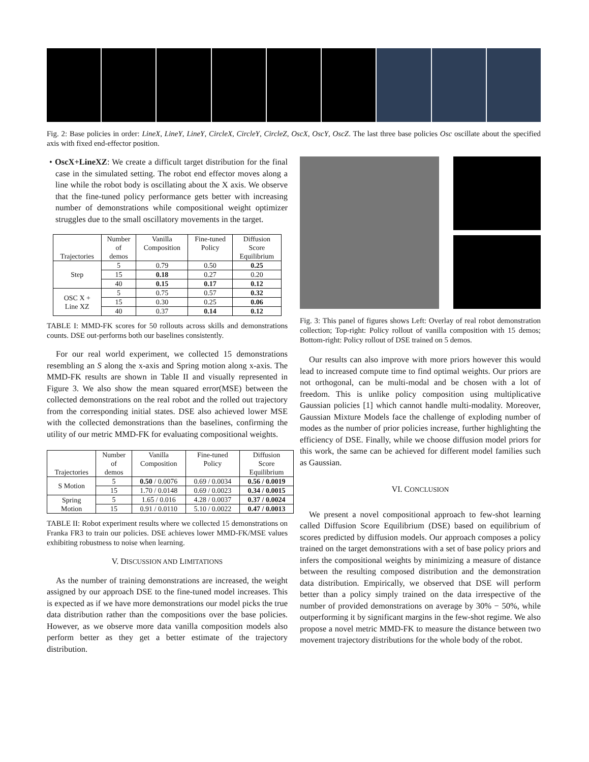Fig. 2: Base policies in order: LineX, LineY, LineY, CircleX, CircleY, CircleZ, OscX, OscY, OscZ. The last three base policies Osc oscillate about the specified axis with fixed end-effector position.
• OscX+LineXZ: We create a difficult target distribution for the final case in the simulated setting. The robot end effector moves along a line while the robot body is oscillating about the X axis. We observe that the fine-tuned policy performance gets better with increasing number of demonstrations while compositional weight optimizer struggles due to the small oscillatory movements in the target.
| Trajectories | Number of demos | Vanilla Composition | Fine-tuned Policy | Diffusion Score Equilibrium |
| --- | --- | --- | --- | --- |
| Step | 5 | 0.79 | 0.50 | 0.25 |
| | 15 | 0.18 | 0.27 | 0.20 |
| | 40 | 0.15 | 0.17 | 0.12 |
| OSC X + Line XZ | 5 | 0.75 | 0.57 | 0.32 |
| | 15 | 0.30 | 0.25 | 0.06 |
| | 40 | 0.37 | 0.14 | 0.12 |
TABLE I: MMD-FK scores for 50 rollouts across skills and demonstrations counts. DSE out-performs both our baselines consistently.
For our real world experiment, we collected 15 demonstrations resembling an S along the x-axis and Spring motion along x-axis. The MMD-FK results are shown in Table II and visually represented in Figure 3. We also show the mean squared error(MSE) between the collected demonstrations on the real robot and the rolled out trajectory from the corresponding initial states. DSE also achieved lower MSE with the collected demonstrations than the baselines, confirming the utility of our metric MMD-FK for evaluating compositional weights.
| Trajectories | Number of demos | Vanilla Composition | Fine-tuned Policy | Diffusion Score Equilibrium |
| --- | --- | --- | --- | --- |
| S Motion | 5 | 0.50 / 0.0076 | 0.69 / 0.0034 | 0.56 / 0.0019 |
| | 15 | 1.70 / 0.0148 | 0.69 / 0.0023 | 0.34 / 0.0015 |
| Spring Motion | 5 | 1.65 / 0.016 | 4.28 / 0.0037 | 0.37 / 0.0024 |
| | 15 | 0.91 / 0.0110 | 5.10 / 0.0022 | 0.47 / 0.0013 |
TABLE II: Robot experiment results where we collected 15 demonstrations on Franka FR3 to train our policies. DSE achieves lower MMD-FK/MSE values exhibiting robustness to noise when learning.
V. DISCUSSION AND LIMITATIONS
As the number of training demonstrations are increased, the weight assigned by our approach DSE to the fine-tuned model increases. This is expected as if we have more demonstrations our model picks the true data distribution rather than the compositions over the base policies. However, as we observe more data vanilla composition models also perform better as they get a better estimate of the trajectory distribution.
Fig. 3: This panel of figures shows Left: Overlay of real robot demonstration collection; Top-right: Policy rollout of vanilla composition with 15 demos; Bottom-right: Policy rollout of DSE trained on 5 demos.
Our results can also improve with more priors however this would lead to increased compute time to find optimal weights. Our priors are not orthogonal, can be multi-modal and be chosen with a lot of freedom. This is unlike policy composition using multiplicative Gaussian policies [1] which cannot handle multi-modality. Moreover, Gaussian Mixture Models face the challenge of exploding number of modes as the number of prior policies increase, further highlighting the efficiency of DSE. Finally, while we choose diffusion model priors for this work, the same can be achieved for different model families such as Gaussian.
VI. CONCLUSION
We present a novel compositional approach to few-shot learning called Diffusion Score Equilibrium (DSE) based on equilibrium of scores predicted by diffusion models. Our approach composes a policy trained on the target demonstrations with a set of base policy priors and infers the compositional weights by minimizing a measure of distance between the resulting composed distribution and the demonstration data distribution. Empirically, we observed that DSE will perform better than a policy simply trained on the data irrespective of the number of provided demonstrations on average by 30% − 50%, while outperforming it by significant margins in the few-shot regime. We also propose a novel metric MMD-FK to measure the distance between two movement trajectory distributions for the whole body of the robot.